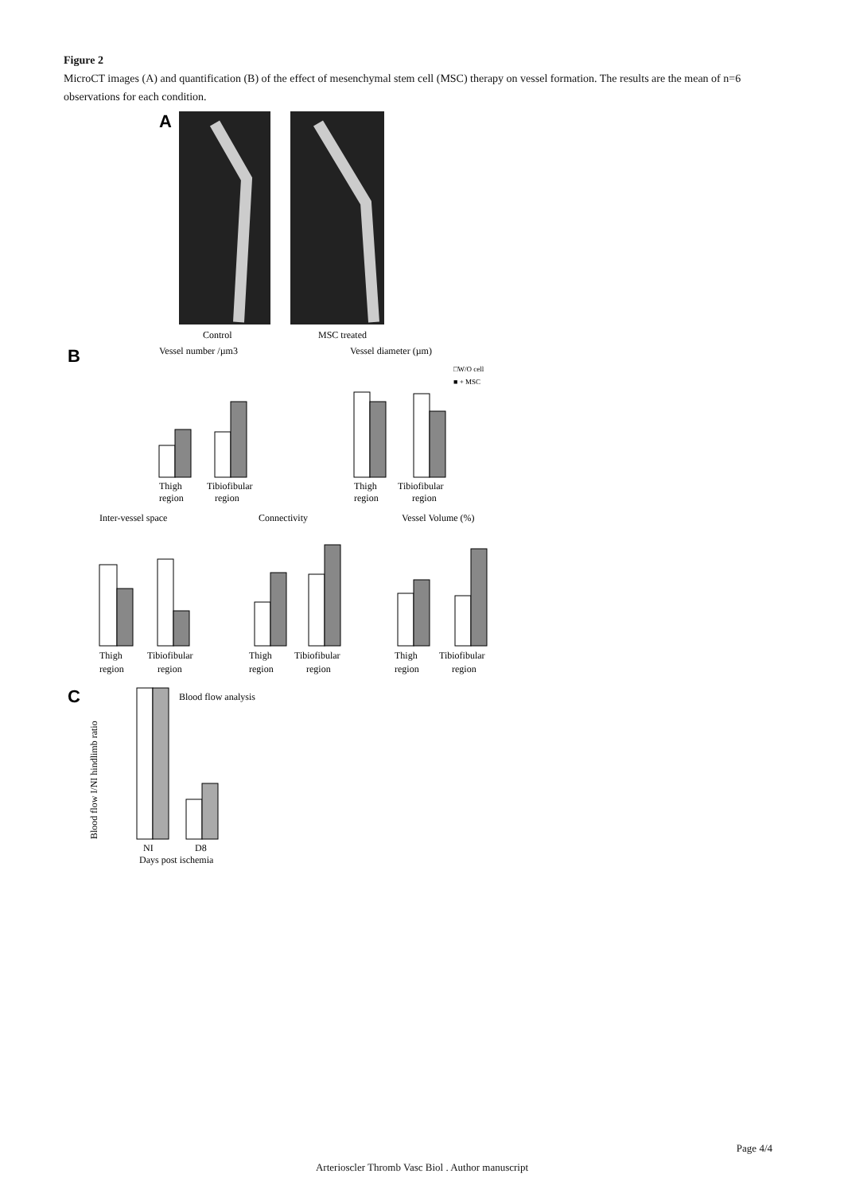Figure 2
MicroCT images (A) and quantification (B) of the effect of mesenchymal stem cell (MSC) therapy on vessel formation. The results are the mean of n=6 observations for each condition.
A
Control
MSC treated
B
Vessel number /µm3
Thigh
region
Tibiofibular
region
Vessel diameter (µm)
□W/O cell
■ + MSC
Thigh
region
Tibiofibular
region
Inter-vessel space
Connectivity
Vessel Volume (%)
Thigh
region
Tibiofibular
region
Thigh
region
Tibiofibular
region
Thigh
region
Tibiofibular
region
C
Blood flow analysis
Blood flow I/NI hindlimb ratio
NI
D8
Days post ischemia
Page 4/4
Arterioscler Thromb Vasc Biol . Author manuscript